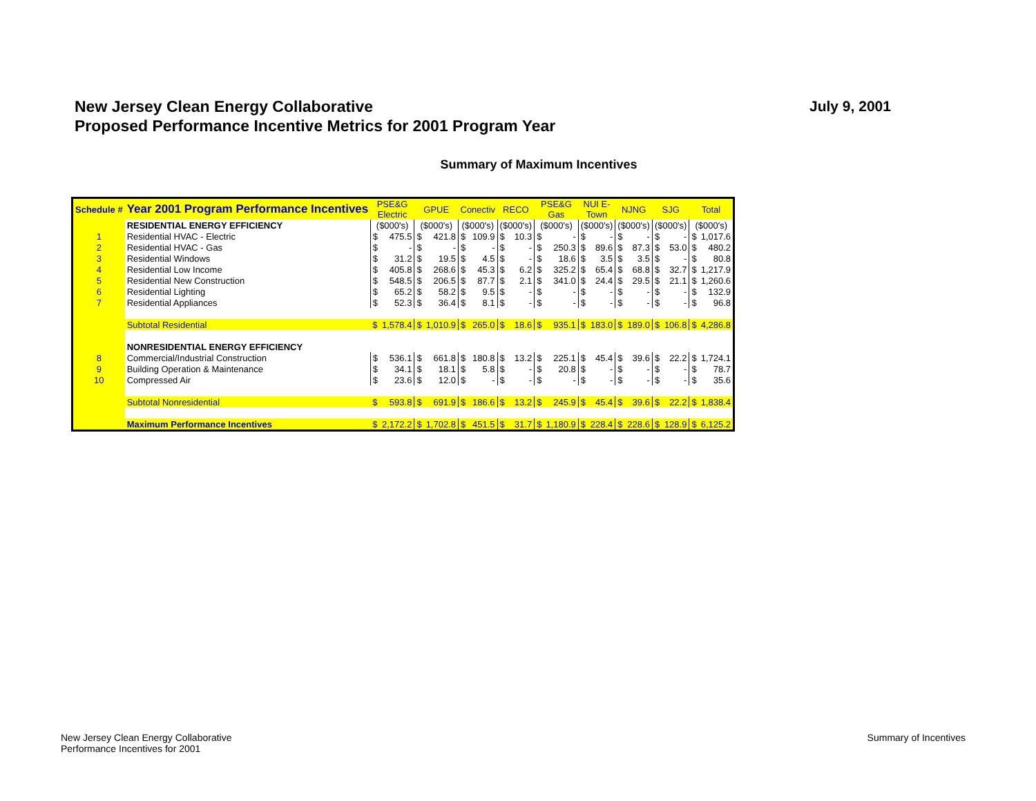New Jersey Clean Energy Collaborative
Proposed Performance Incentive Metrics for 2001 Program Year
July 9, 2001
Summary of Maximum Incentives
| Schedule # | Year 2001 Program Performance Incentives | PSE&G Electric | | GPUE | | Conectiv | | RECO | | PSE&G Gas | | NUI E- Town | | NJNG | | SJG | | Total | |
| --- | --- | --- | --- | --- | --- | --- | --- | --- | --- | --- | --- | --- | --- | --- | --- | --- | --- | --- | --- |
| | RESIDENTIAL ENERGY EFFICIENCY | ($000's) | | ($000's) | | ($000's) | | ($000's) | | ($000's) | | ($000's) | | ($000's) | | ($000's) | | ($000's) | |
| 1 | Residential HVAC - Electric | $ | 475.5 | $ | 421.8 | $ | 109.9 | $ | 10.3 | $ | - | $ | - | $ | - | $ | - | $ | 1,017.6 |
| 2 | Residential HVAC - Gas | $ | - | $ | - | $ | - | $ | - | $ | 250.3 | $ | 89.6 | $ | 87.3 | $ | 53.0 | $ | 480.2 |
| 3 | Residential Windows | $ | 31.2 | $ | 19.5 | $ | 4.5 | $ | - | $ | 18.6 | $ | 3.5 | $ | 3.5 | $ | - | $ | 80.8 |
| 4 | Residential Low Income | $ | 405.8 | $ | 268.6 | $ | 45.3 | $ | 6.2 | $ | 325.2 | $ | 65.4 | $ | 68.8 | $ | 32.7 | $ | 1,217.9 |
| 5 | Residential New Construction | $ | 548.5 | $ | 206.5 | $ | 87.7 | $ | 2.1 | $ | 341.0 | $ | 24.4 | $ | 29.5 | $ | 21.1 | $ | 1,260.6 |
| 6 | Residential Lighting | $ | 65.2 | $ | 58.2 | $ | 9.5 | $ | - | $ | - | $ | - | $ | - | $ | - | $ | 132.9 |
| 7 | Residential Appliances | $ | 52.3 | $ | 36.4 | $ | 8.1 | $ | - | $ | - | $ | - | $ | - | $ | - | $ | 96.8 |
| | Subtotal Residential | $ | 1,578.4 | $ | 1,010.9 | $ | 265.0 | $ | 18.6 | $ | 935.1 | $ | 183.0 | $ | 189.0 | $ | 106.8 | $ | 4,286.8 |
| | NONRESIDENTIAL ENERGY EFFICIENCY | | | | | | | | | | | | | | | | | | |
| 8 | Commercial/Industrial Construction | $ | 536.1 | $ | 661.8 | $ | 180.8 | $ | 13.2 | $ | 225.1 | $ | 45.4 | $ | 39.6 | $ | 22.2 | $ | 1,724.1 |
| 9 | Building Operation & Maintenance | $ | 34.1 | $ | 18.1 | $ | 5.8 | $ | - | $ | 20.8 | $ | - | $ | - | $ | - | $ | 78.7 |
| 10 | Compressed Air | $ | 23.6 | $ | 12.0 | $ | - | $ | - | $ | - | $ | - | $ | - | $ | - | $ | 35.6 |
| | Subtotal Nonresidential | $ | 593.8 | $ | 691.9 | $ | 186.6 | $ | 13.2 | $ | 245.9 | $ | 45.4 | $ | 39.6 | $ | 22.2 | $ | 1,838.4 |
| | Maximum Performance Incentives | $ | 2,172.2 | $ | 1,702.8 | $ | 451.5 | $ | 31.7 | $ | 1,180.9 | $ | 228.4 | $ | 228.6 | $ | 128.9 | $ | 6,125.2 |
New Jersey Clean Energy Collaborative
Performance Incentives for 2001
Summary of Incentives